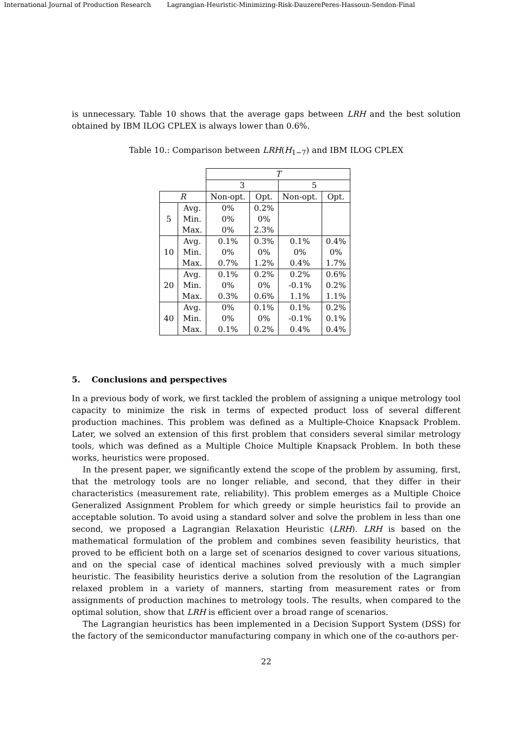International Journal of Production Research Lagrangian-Heuristic-Minimizing-Risk-DauzerePeres-Hassoun-Sendon-Final
is unnecessary. Table 10 shows that the average gaps between LRH and the best solution obtained by IBM ILOG CPLEX is always lower than 0.6%.
Table 10.: Comparison between LRH(H<sub>1−7</sub>) and IBM ILOG CPLEX
| | | T | | | |
| | | 3 | | 5 | |
| R | | Non-opt. | Opt. | Non-opt. | Opt. |
| 5 | Avg. | 0% | 0.2% | | |
| | Min. | 0% | 0% | | |
| | Max. | 0% | 2.3% | | |
| 10 | Avg. | 0.1% | 0.3% | 0.1% | 0.4% |
| | Min. | 0% | 0% | 0% | 0% |
| | Max. | 0.7% | 1.2% | 0.4% | 1.7% |
| 20 | Avg. | 0.1% | 0.2% | 0.2% | 0.6% |
| | Min. | 0% | 0% | -0.1% | 0.2% |
| | Max. | 0.3% | 0.6% | 1.1% | 1.1% |
| 40 | Avg. | 0% | 0.1% | 0.1% | 0.2% |
| | Min. | 0% | 0% | -0.1% | 0.1% |
| | Max. | 0.1% | 0.2% | 0.4% | 0.4% |
5. Conclusions and perspectives
In a previous body of work, we first tackled the problem of assigning a unique metrology tool capacity to minimize the risk in terms of expected product loss of several different production machines. This problem was defined as a Multiple-Choice Knapsack Problem. Later, we solved an extension of this first problem that considers several similar metrology tools, which was defined as a Multiple Choice Multiple Knapsack Problem. In both these works, heuristics were proposed.
In the present paper, we significantly extend the scope of the problem by assuming, first, that the metrology tools are no longer reliable, and second, that they differ in their characteristics (measurement rate, reliability). This problem emerges as a Multiple Choice Generalized Assignment Problem for which greedy or simple heuristics fail to provide an acceptable solution. To avoid using a standard solver and solve the problem in less than one second, we proposed a Lagrangian Relaxation Heuristic (LRH). LRH is based on the mathematical formulation of the problem and combines seven feasibility heuristics, that proved to be efficient both on a large set of scenarios designed to cover various situations, and on the special case of identical machines solved previously with a much simpler heuristic. The feasibility heuristics derive a solution from the resolution of the Lagrangian relaxed problem in a variety of manners, starting from measurement rates or from assignments of production machines to metrology tools. The results, when compared to the optimal solution, show that LRH is efficient over a broad range of scenarios.
The Lagrangian heuristics has been implemented in a Decision Support System (DSS) for the factory of the semiconductor manufacturing company in which one of the co-authors per-
22